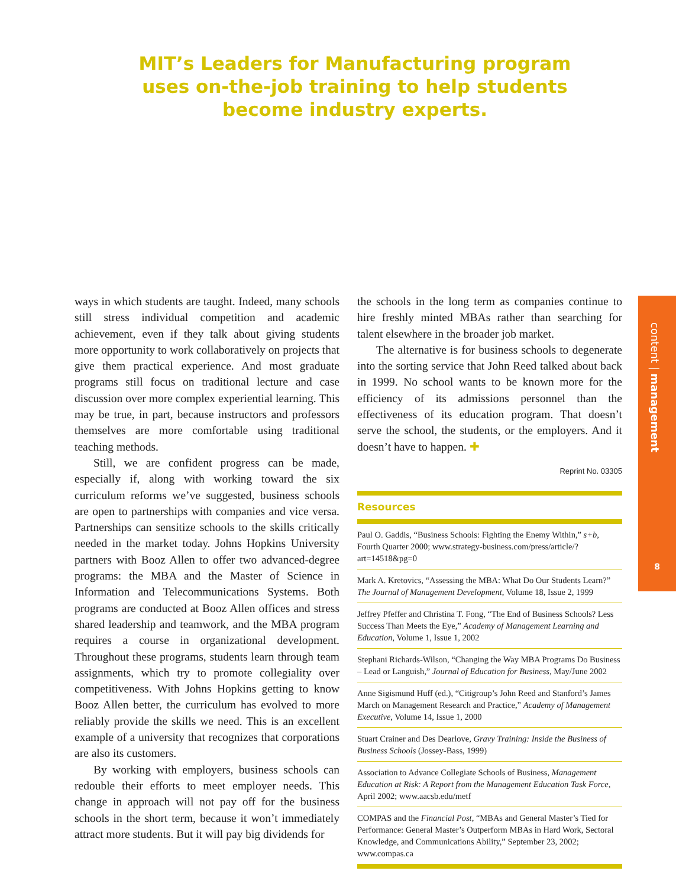MIT’s Leaders for Manufacturing program uses on-the-job training to help students become industry experts.
ways in which students are taught. Indeed, many schools still stress individual competition and academic achievement, even if they talk about giving students more opportunity to work collaboratively on projects that give them practical experience. And most graduate programs still focus on traditional lecture and case discussion over more complex experiential learning. This may be true, in part, because instructors and professors themselves are more comfortable using traditional teaching methods.
Still, we are confident progress can be made, especially if, along with working toward the six curriculum reforms we’ve suggested, business schools are open to partnerships with companies and vice versa. Partnerships can sensitize schools to the skills critically needed in the market today. Johns Hopkins University partners with Booz Allen to offer two advanced-degree programs: the MBA and the Master of Science in Information and Telecommunications Systems. Both programs are conducted at Booz Allen offices and stress shared leadership and teamwork, and the MBA program requires a course in organizational development. Throughout these programs, students learn through team assignments, which try to promote collegiality over competitiveness. With Johns Hopkins getting to know Booz Allen better, the curriculum has evolved to more reliably provide the skills we need. This is an excellent example of a university that recognizes that corporations are also its customers.
By working with employers, business schools can redouble their efforts to meet employer needs. This change in approach will not pay off for the business schools in the short term, because it won’t immediately attract more students. But it will pay big dividends for
the schools in the long term as companies continue to hire freshly minted MBAs rather than searching for talent elsewhere in the broader job market.
The alternative is for business schools to degenerate into the sorting service that John Reed talked about back in 1999. No school wants to be known more for the efficiency of its admissions personnel than the effectiveness of its education program. That doesn’t serve the school, the students, or the employers. And it doesn’t have to happen. ✚
Reprint No. 03305
Resources
Paul O. Gaddis, “Business Schools: Fighting the Enemy Within,” s+b, Fourth Quarter 2000; www.strategy-business.com/press/article/?art=14518&pg=0
Mark A. Kretovics, “Assessing the MBA: What Do Our Students Learn?” The Journal of Management Development, Volume 18, Issue 2, 1999
Jeffrey Pfeffer and Christina T. Fong, “The End of Business Schools? Less Success Than Meets the Eye,” Academy of Management Learning and Education, Volume 1, Issue 1, 2002
Stephani Richards-Wilson, “Changing the Way MBA Programs Do Business – Lead or Languish,” Journal of Education for Business, May/June 2002
Anne Sigismund Huff (ed.), “Citigroup’s John Reed and Stanford’s James March on Management Research and Practice,” Academy of Management Executive, Volume 14, Issue 1, 2000
Stuart Crainer and Des Dearlove, Gravy Training: Inside the Business of Business Schools (Jossey-Bass, 1999)
Association to Advance Collegiate Schools of Business, Management Education at Risk: A Report from the Management Education Task Force, April 2002; www.aacsb.edu/metf
COMPAS and the Financial Post, “MBAs and General Master’s Tied for Performance: General Master’s Outperform MBAs in Hard Work, Sectoral Knowledge, and Communications Ability,” September 23, 2002; www.compas.ca
content | management
8